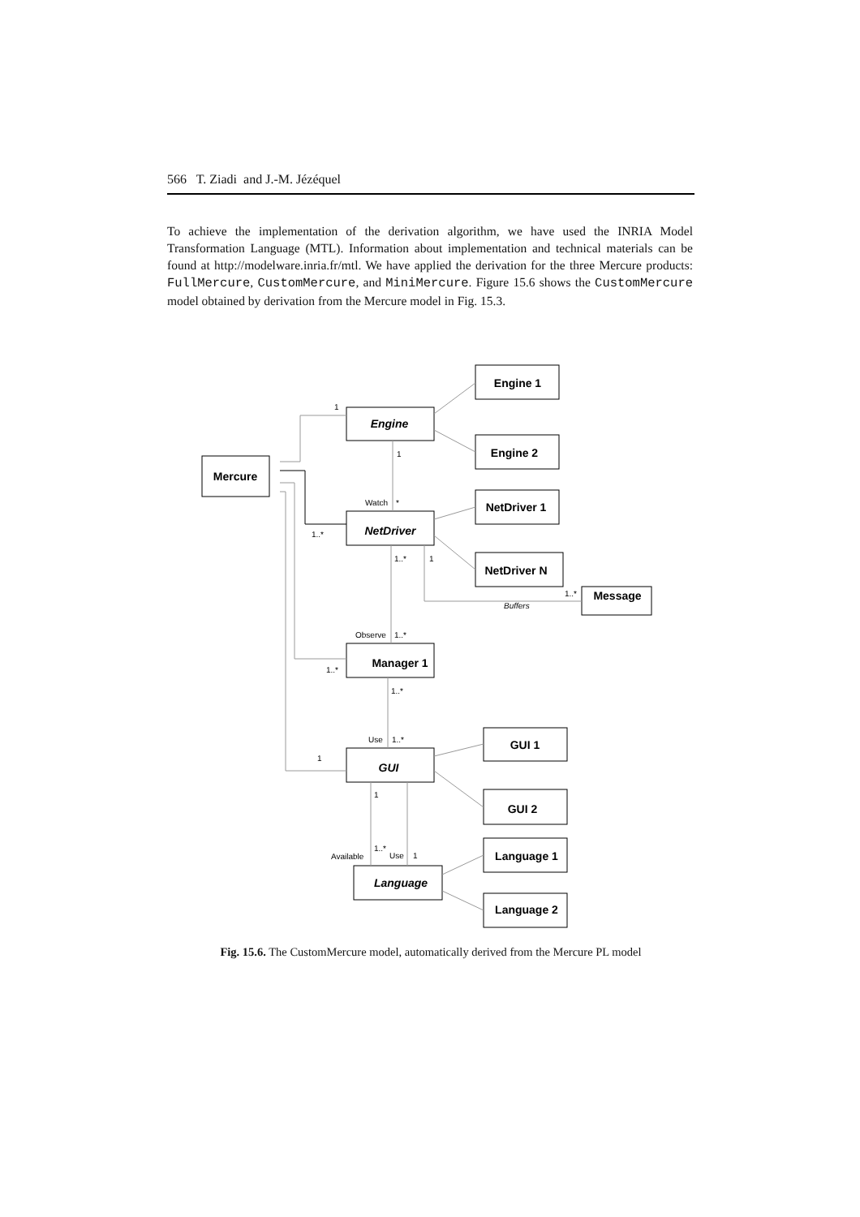566 T. Ziadi and J.-M. Jézéquel
To achieve the implementation of the derivation algorithm, we have used the INRIA Model Transformation Language (MTL). Information about implementation and technical materials can be found at http://modelware.inria.fr/mtl. We have applied the derivation for the three Mercure products: FullMercure, CustomMercure, and MiniMercure. Figure 15.6 shows the CustomMercure model obtained by derivation from the Mercure model in Fig. 15.3.
Engine 1
Engine
Engine 2
Mercure
NetDriver 1
NetDriver
NetDriver N
Message
Manager 1
GUI 1
GUI
GUI 2
Language 1
Language
Language 2
1
1
Watch
*
1..*
1..*
1
1..*
Buffers
Observe
1..*
1..*
1..*
Use
1..*
1
1
1..*
Available
Use
1
Fig. 15.6. The CustomMercure model, automatically derived from the Mercure PL model